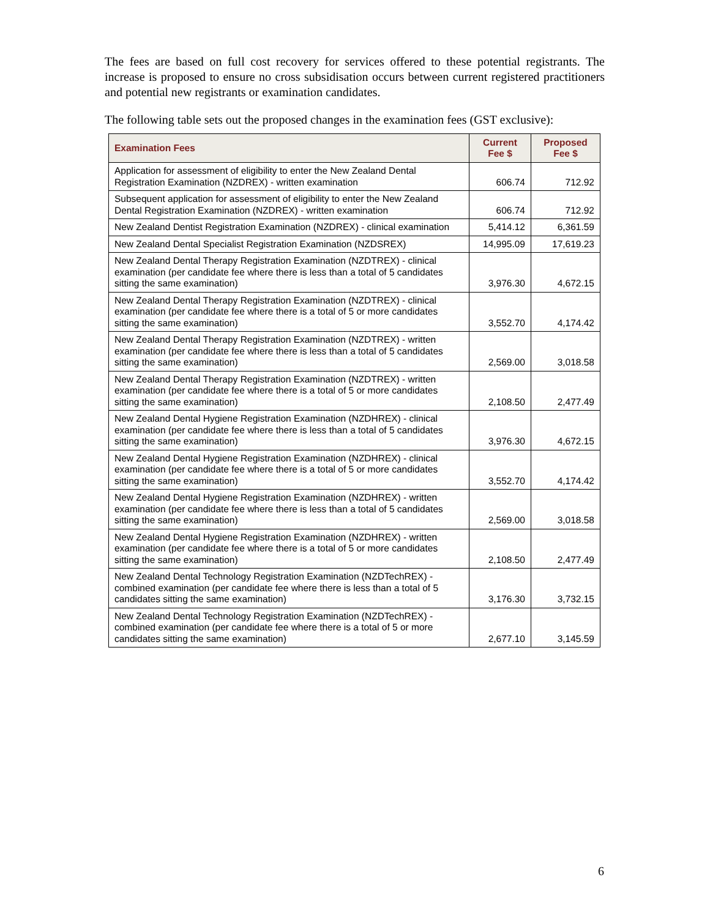The fees are based on full cost recovery for services offered to these potential registrants. The increase is proposed to ensure no cross subsidisation occurs between current registered practitioners and potential new registrants or examination candidates.
The following table sets out the proposed changes in the examination fees (GST exclusive):
| Examination Fees | Current Fee $ | Proposed Fee $ |
| --- | --- | --- |
| Application for assessment of eligibility to enter the New Zealand Dental Registration Examination (NZDREX) - written examination | 606.74 | 712.92 |
| Subsequent application for assessment of eligibility to enter the New Zealand Dental Registration Examination (NZDREX) - written examination | 606.74 | 712.92 |
| New Zealand Dentist Registration Examination (NZDREX) - clinical examination | 5,414.12 | 6,361.59 |
| New Zealand Dental Specialist Registration Examination (NZDSREX) | 14,995.09 | 17,619.23 |
| New Zealand Dental Therapy Registration Examination (NZDTREX) - clinical examination (per candidate fee where there is less than a total of 5 candidates sitting the same examination) | 3,976.30 | 4,672.15 |
| New Zealand Dental Therapy Registration Examination (NZDTREX) - clinical examination (per candidate fee where there is a total of 5 or more candidates sitting the same examination) | 3,552.70 | 4,174.42 |
| New Zealand Dental Therapy Registration Examination (NZDTREX) - written examination (per candidate fee where there is less than a total of 5 candidates sitting the same examination) | 2,569.00 | 3,018.58 |
| New Zealand Dental Therapy Registration Examination (NZDTREX) - written examination (per candidate fee where there is a total of 5 or more candidates sitting the same examination) | 2,108.50 | 2,477.49 |
| New Zealand Dental Hygiene Registration Examination (NZDHREX) - clinical examination (per candidate fee where there is less than a total of 5 candidates sitting the same examination) | 3,976.30 | 4,672.15 |
| New Zealand Dental Hygiene Registration Examination (NZDHREX) - clinical examination (per candidate fee where there is a total of 5 or more candidates sitting the same examination) | 3,552.70 | 4,174.42 |
| New Zealand Dental Hygiene Registration Examination (NZDHREX) - written examination (per candidate fee where there is less than a total of 5 candidates sitting the same examination) | 2,569.00 | 3,018.58 |
| New Zealand Dental Hygiene Registration Examination (NZDHREX) - written examination (per candidate fee where there is a total of 5 or more candidates sitting the same examination) | 2,108.50 | 2,477.49 |
| New Zealand Dental Technology Registration Examination (NZDTechREX) - combined examination (per candidate fee where there is less than a total of 5 candidates sitting the same examination) | 3,176.30 | 3,732.15 |
| New Zealand Dental Technology Registration Examination (NZDTechREX) - combined examination (per candidate fee where there is a total of 5 or more candidates sitting the same examination) | 2,677.10 | 3,145.59 |
6